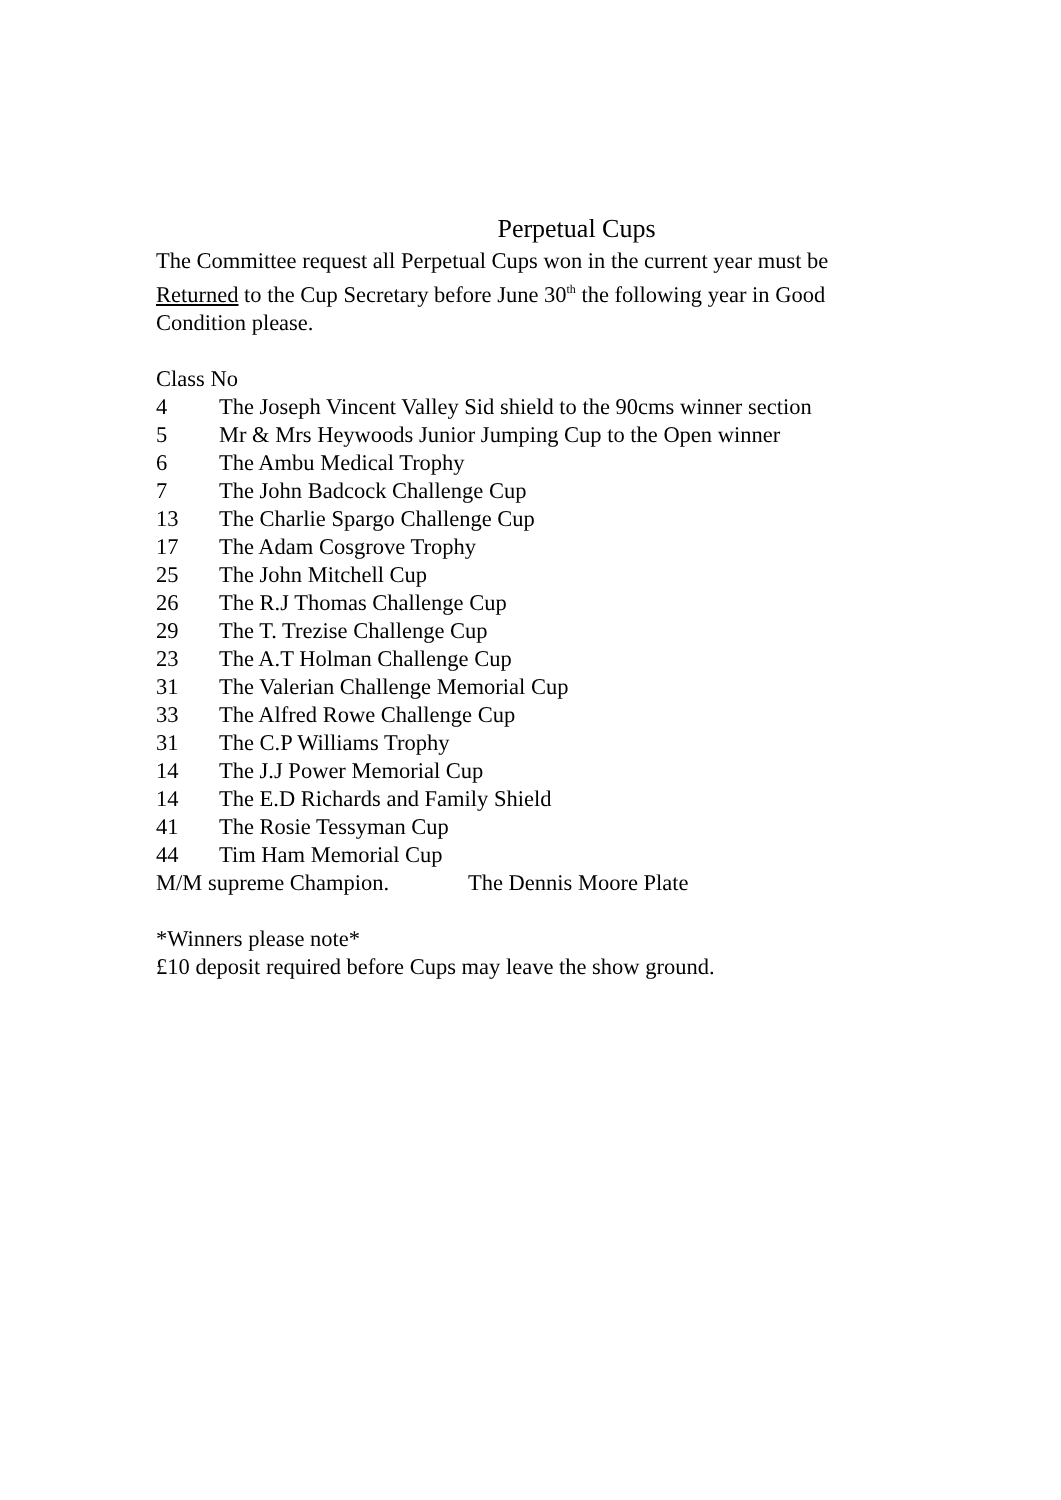Perpetual Cups
The Committee request all Perpetual Cups won in the current year must be Returned to the Cup Secretary before June 30<sup>th</sup> the following year in Good Condition please.
Class No
4 The Joseph Vincent Valley Sid shield to the 90cms winner section
5 Mr & Mrs Heywoods Junior Jumping Cup to the Open winner
6 The Ambu Medical Trophy
7 The John Badcock Challenge Cup
13 The Charlie Spargo Challenge Cup
17 The Adam Cosgrove Trophy
25 The John Mitchell Cup
26 The R.J Thomas Challenge Cup
29 The T. Trezise Challenge Cup
23 The A.T Holman Challenge Cup
31 The Valerian Challenge Memorial Cup
33 The Alfred Rowe Challenge Cup
31 The C.P Williams Trophy
14 The J.J Power Memorial Cup
14 The E.D Richards and Family Shield
41 The Rosie Tessyman Cup
44 Tim Ham Memorial Cup
M/M supreme Champion. The Dennis Moore Plate
*Winners please note*
£10 deposit required before Cups may leave the show ground.